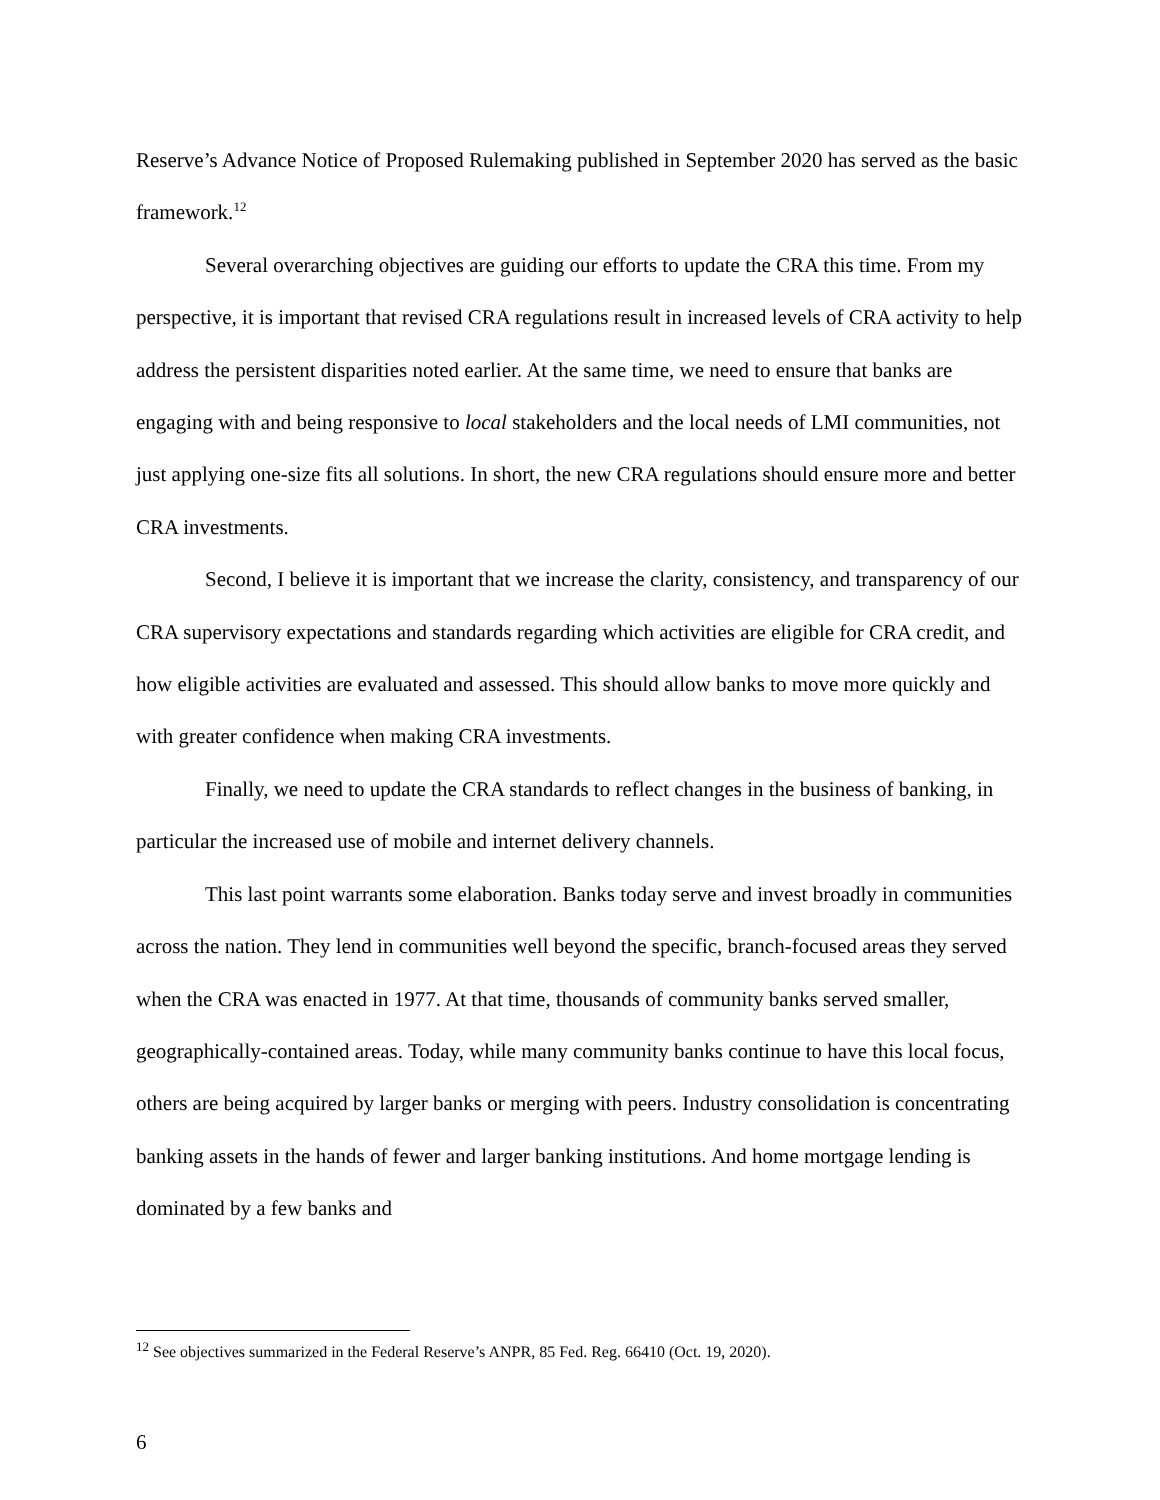Reserve’s Advance Notice of Proposed Rulemaking published in September 2020 has served as the basic framework.<sup>12</sup>
Several overarching objectives are guiding our efforts to update the CRA this time. From my perspective, it is important that revised CRA regulations result in increased levels of CRA activity to help address the persistent disparities noted earlier. At the same time, we need to ensure that banks are engaging with and being responsive to local stakeholders and the local needs of LMI communities, not just applying one-size fits all solutions. In short, the new CRA regulations should ensure more and better CRA investments.
Second, I believe it is important that we increase the clarity, consistency, and transparency of our CRA supervisory expectations and standards regarding which activities are eligible for CRA credit, and how eligible activities are evaluated and assessed. This should allow banks to move more quickly and with greater confidence when making CRA investments.
Finally, we need to update the CRA standards to reflect changes in the business of banking, in particular the increased use of mobile and internet delivery channels.
This last point warrants some elaboration. Banks today serve and invest broadly in communities across the nation. They lend in communities well beyond the specific, branch-focused areas they served when the CRA was enacted in 1977. At that time, thousands of community banks served smaller, geographically-contained areas. Today, while many community banks continue to have this local focus, others are being acquired by larger banks or merging with peers. Industry consolidation is concentrating banking assets in the hands of fewer and larger banking institutions. And home mortgage lending is dominated by a few banks and
<sup>12</sup> See objectives summarized in the Federal Reserve’s ANPR, 85 Fed. Reg. 66410 (Oct. 19, 2020).
6